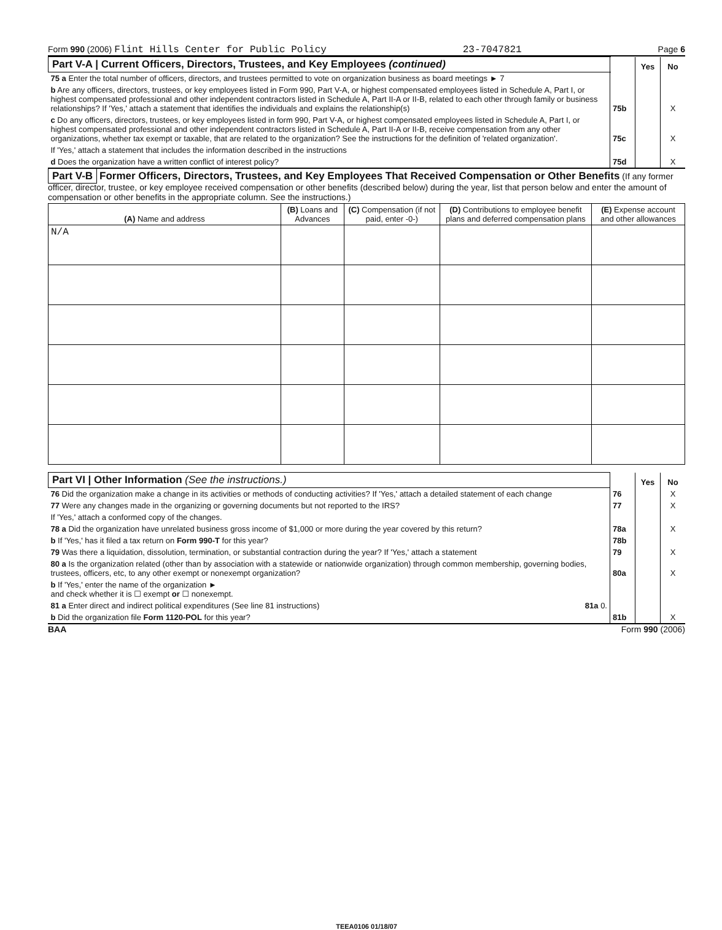Form 990 (2006) Flint Hills Center for Public Policy 23-7047821 Page 6
| Part V-A / Current Officers, Directors, Trustees, and Key Employees (continued) | | Yes | No |
| 75 a Enter the total number of officers, directors, and trustees permitted to vote on organization business as board meetings ► 7 | | | |
| b Are any officers, directors, trustees, or key employees listed in Form 990, Part V-A, or highest compensated employees listed in Schedule A, Part I, or highest compensated professional and other independent contractors listed in Schedule A, Part II-A or II-B, related to each other through family or business relationships? If 'Yes,' attach a statement that identifies the individuals and explains the relationship(s) | 75b | | X |
| c Do any officers, directors, trustees, or key employees listed in form 990, Part V-A, or highest compensated employees listed in Schedule A, Part I, or highest compensated professional and other independent contractors listed in Schedule A, Part II-A or II-B, receive compensation from any other organizations, whether tax exempt or taxable, that are related to the organization? See the instructions for the definition of 'related organization'. | 75c | | X |
| If 'Yes,' attach a statement that includes the information described in the instructions | | | |
| d Does the organization have a written conflict of interest policy? | 75d | | X |
Part V-B Former Officers, Directors, Trustees, and Key Employees That Received Compensation or Other Benefits (If any former officer, director, trustee, or key employee received compensation or other benefits (described below) during the year, list that person below and enter the amount of compensation or other benefits in the appropriate column. See the instructions.)
| (A) Name and address | (B) Loans and Advances | (C) Compensation (if not paid, enter -0-) | (D) Contributions to employee benefit plans and deferred compensation plans | (E) Expense account and other allowances |
| --- | --- | --- | --- | --- |
| N/A | | | | |
| Part VI / Other Information (See the instructions.) | | | Yes | No |
| 76 Did the organization make a change in its activities or methods of conducting activities? If 'Yes,' attach a detailed statement of each change | | 76 | | X |
| 77 Were any changes made in the organizing or governing documents but not reported to the IRS? | | 77 | | X |
| If 'Yes,' attach a conformed copy of the changes. | | | | |
| 78 a Did the organization have unrelated business gross income of $1,000 or more during the year covered by this return? | | 78a | | X |
| b If 'Yes,' has it filed a tax return on Form 990-T for this year? | | 78b | | |
| 79 Was there a liquidation, dissolution, termination, or substantial contraction during the year? If 'Yes,' attach a statement | | 79 | | X |
| 80 a Is the organization related (other than by association with a statewide or nationwide organization) through common membership, governing bodies, trustees, officers, etc, to any other exempt or nonexempt organization? | | 80a | | X |
| b If 'Yes,' enter the name of the organization ► and check whether it is ☐ exempt or ☐ nonexempt. | | | | |
| 81 a Enter direct and indirect political expenditures (See line 81 instructions) | 81a 0. | | | |
| b Did the organization file Form 1120-POL for this year? | | 81b | | X |
BAA Form 990 (2006)
TEEA0106 01/18/07